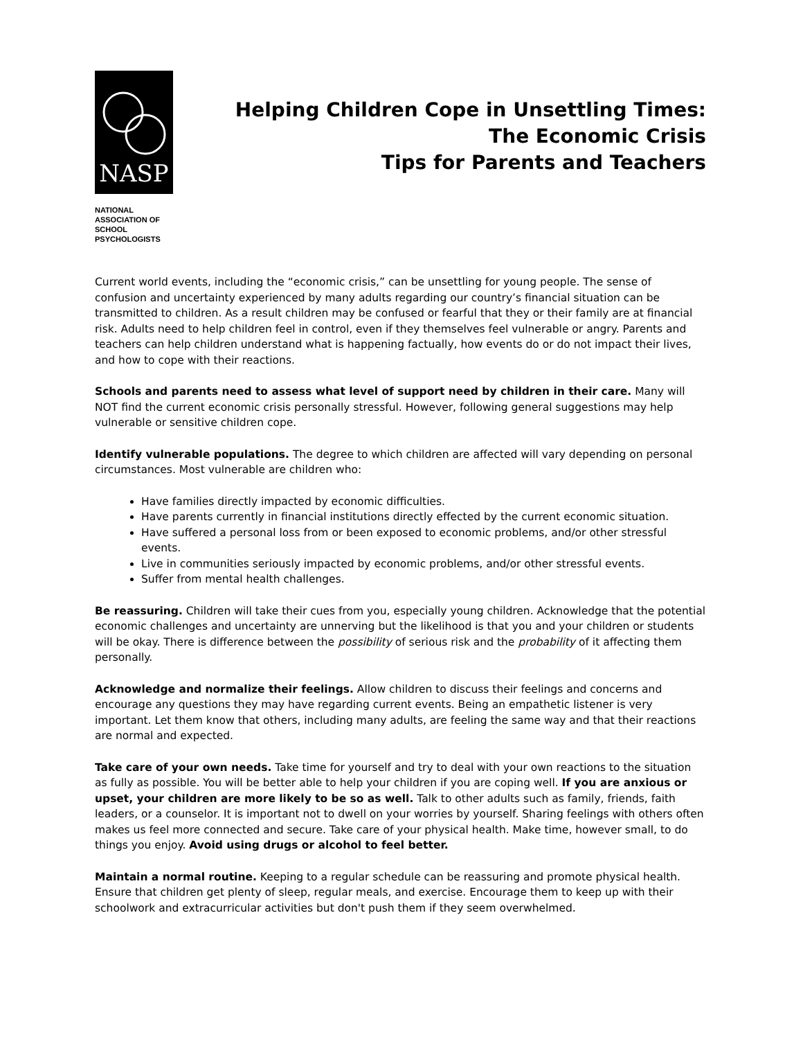NASP
NATIONAL
ASSOCIATION OF
SCHOOL
PSYCHOLOGISTS
Helping Children Cope in Unsettling Times:
The Economic Crisis
Tips for Parents and Teachers
Current world events, including the “economic crisis,” can be unsettling for young people. The sense of confusion and uncertainty experienced by many adults regarding our country’s financial situation can be transmitted to children. As a result children may be confused or fearful that they or their family are at financial risk. Adults need to help children feel in control, even if they themselves feel vulnerable or angry. Parents and teachers can help children understand what is happening factually, how events do or do not impact their lives, and how to cope with their reactions.
Schools and parents need to assess what level of support need by children in their care. Many will NOT find the current economic crisis personally stressful. However, following general suggestions may help vulnerable or sensitive children cope.
Identify vulnerable populations. The degree to which children are affected will vary depending on personal circumstances. Most vulnerable are children who:
Have families directly impacted by economic difficulties.
Have parents currently in financial institutions directly effected by the current economic situation.
Have suffered a personal loss from or been exposed to economic problems, and/or other stressful events.
Live in communities seriously impacted by economic problems, and/or other stressful events.
Suffer from mental health challenges.
Be reassuring. Children will take their cues from you, especially young children. Acknowledge that the potential economic challenges and uncertainty are unnerving but the likelihood is that you and your children or students will be okay. There is difference between the possibility of serious risk and the probability of it affecting them personally.
Acknowledge and normalize their feelings. Allow children to discuss their feelings and concerns and encourage any questions they may have regarding current events. Being an empathetic listener is very important. Let them know that others, including many adults, are feeling the same way and that their reactions are normal and expected.
Take care of your own needs. Take time for yourself and try to deal with your own reactions to the situation as fully as possible. You will be better able to help your children if you are coping well. If you are anxious or upset, your children are more likely to be so as well. Talk to other adults such as family, friends, faith leaders, or a counselor. It is important not to dwell on your worries by yourself. Sharing feelings with others often makes us feel more connected and secure. Take care of your physical health. Make time, however small, to do things you enjoy. Avoid using drugs or alcohol to feel better.
Maintain a normal routine. Keeping to a regular schedule can be reassuring and promote physical health. Ensure that children get plenty of sleep, regular meals, and exercise. Encourage them to keep up with their schoolwork and extracurricular activities but don't push them if they seem overwhelmed.